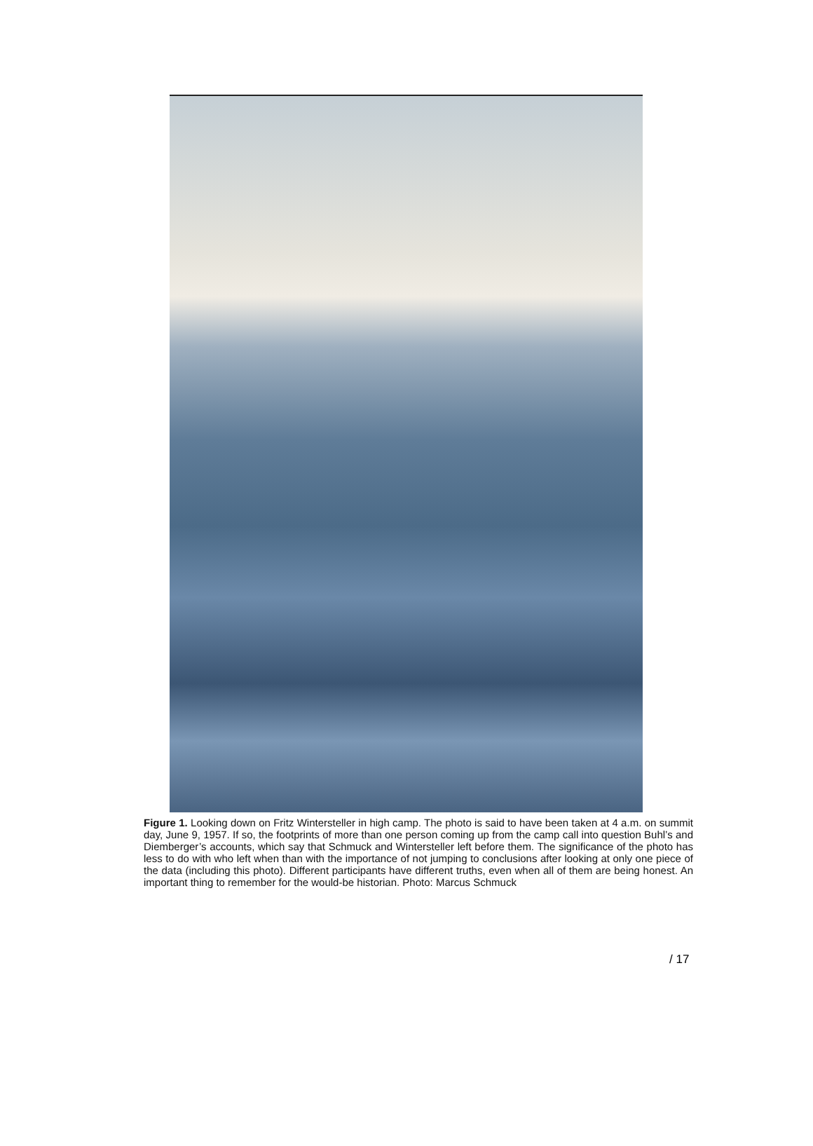Figure 1. Looking down on Fritz Wintersteller in high camp. The photo is said to have been taken at 4 a.m. on summit day, June 9, 1957. If so, the footprints of more than one person coming up from the camp call into question Buhl’s and Diemberger’s accounts, which say that Schmuck and Wintersteller left before them. The significance of the photo has less to do with who left when than with the importance of not jumping to conclusions after looking at only one piece of the data (including this photo). Different participants have different truths, even when all of them are being honest. An important thing to remember for the would-be historian. Photo: Marcus Schmuck
/ 17